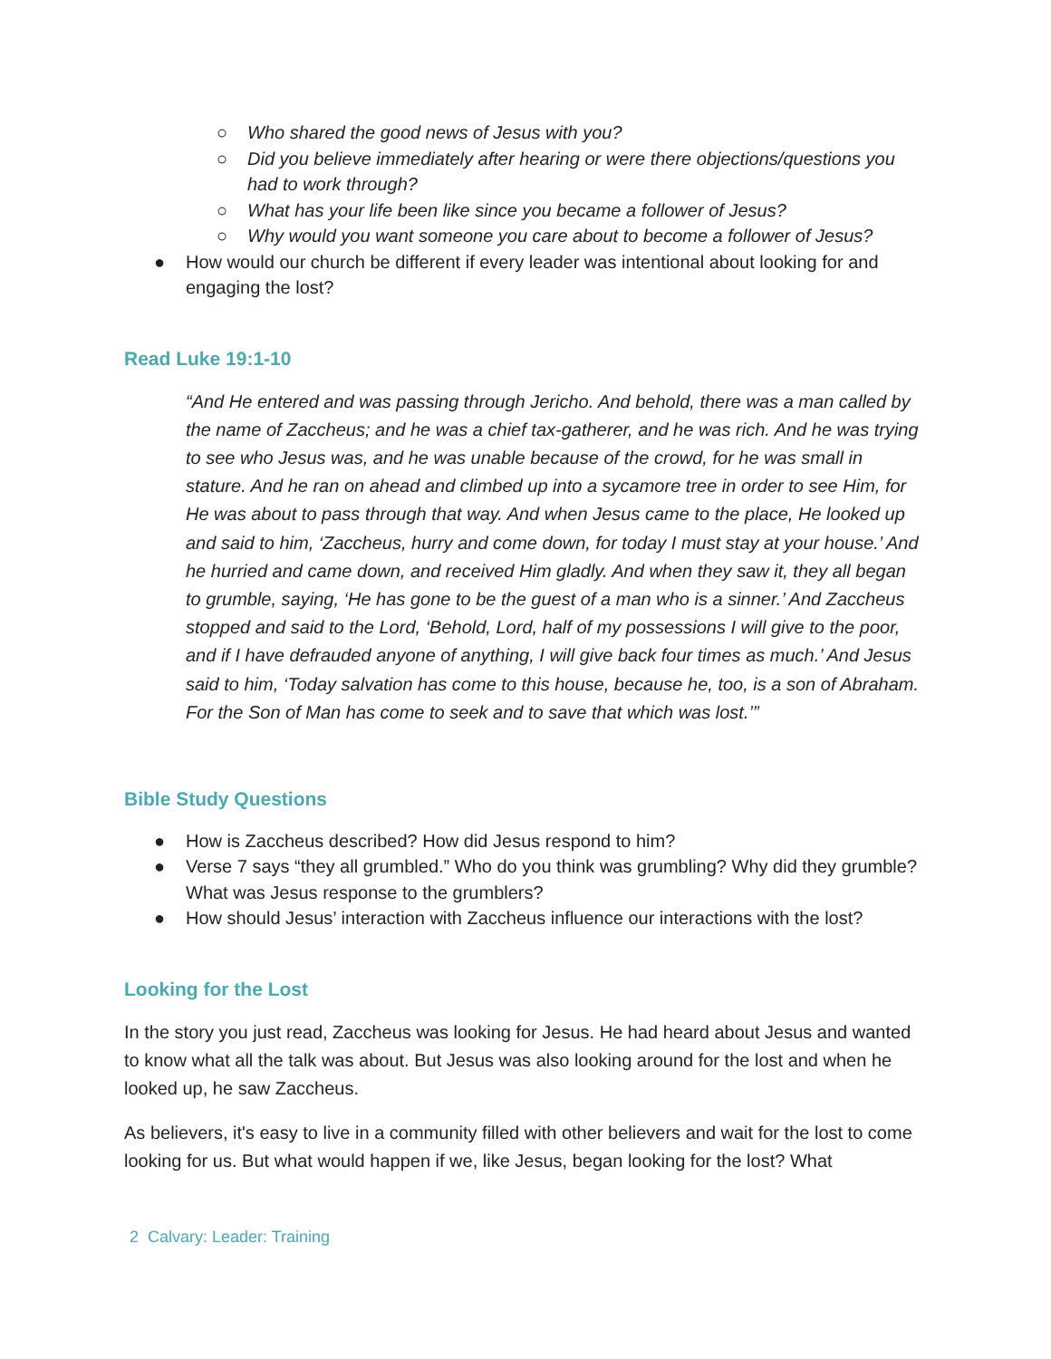○ Who shared the good news of Jesus with you?
○ Did you believe immediately after hearing or were there objections/questions you had to work through?
○ What has your life been like since you became a follower of Jesus?
○ Why would you want someone you care about to become a follower of Jesus?
● How would our church be different if every leader was intentional about looking for and engaging the lost?
Read Luke 19:1-10
“And He entered and was passing through Jericho. And behold, there was a man called by the name of Zaccheus; and he was a chief tax-gatherer, and he was rich. And he was trying to see who Jesus was, and he was unable because of the crowd, for he was small in stature. And he ran on ahead and climbed up into a sycamore tree in order to see Him, for He was about to pass through that way. And when Jesus came to the place, He looked up and said to him, ‘Zaccheus, hurry and come down, for today I must stay at your house.’ And he hurried and came down, and received Him gladly. And when they saw it, they all began to grumble, saying, ‘He has gone to be the guest of a man who is a sinner.’ And Zaccheus stopped and said to the Lord, ‘Behold, Lord, half of my possessions I will give to the poor, and if I have defrauded anyone of anything, I will give back four times as much.’ And Jesus said to him, ‘Today salvation has come to this house, because he, too, is a son of Abraham. For the Son of Man has come to seek and to save that which was lost.’”
Bible Study Questions
● How is Zaccheus described? How did Jesus respond to him?
● Verse 7 says “they all grumbled.” Who do you think was grumbling? Why did they grumble? What was Jesus response to the grumblers?
● How should Jesus’ interaction with Zaccheus influence our interactions with the lost?
Looking for the Lost
In the story you just read, Zaccheus was looking for Jesus. He had heard about Jesus and wanted to know what all the talk was about. But Jesus was also looking around for the lost and when he looked up, he saw Zaccheus.
As believers, it's easy to live in a community filled with other believers and wait for the lost to come looking for us. But what would happen if we, like Jesus, began looking for the lost? What
2 Calvary: Leader: Training